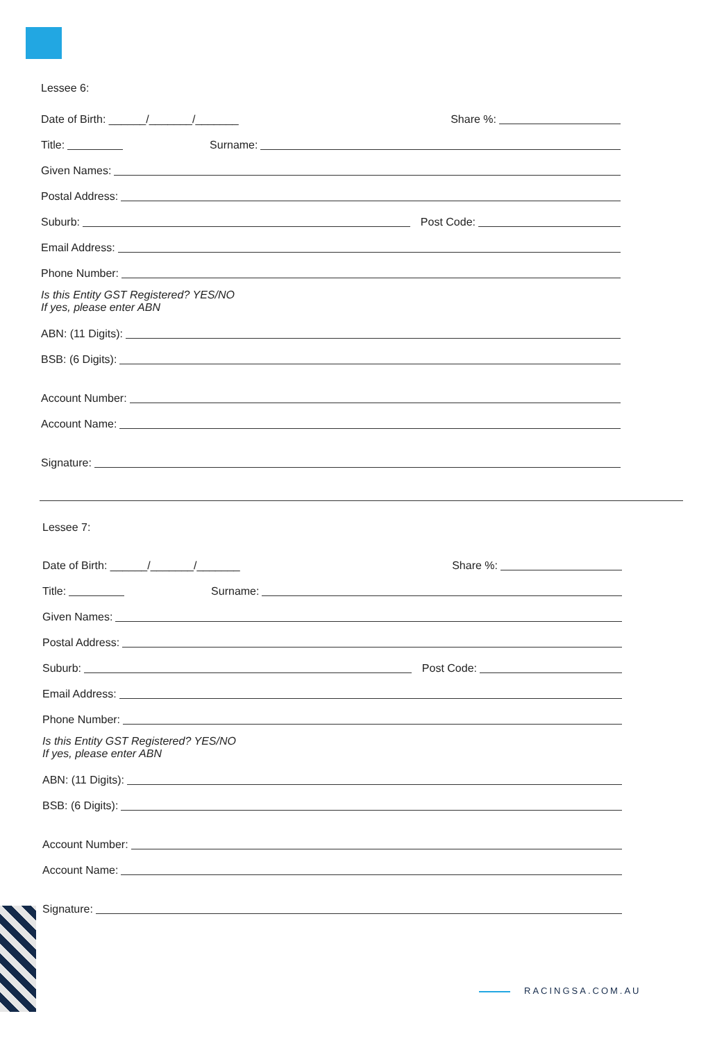Lessee 6:
Date of Birth: ______/_______/_______ Share %:
Title: Surname:
Given Names:
Postal Address:
Suburb: Post Code:
Email Address:
Phone Number:
Is this Entity GST Registered? YES/NO
If yes, please enter ABN
ABN: (11 Digits):
BSB: (6 Digits):
Account Number:
Account Name:
Signature:
Lessee 7:
Date of Birth: ______/_______/_______ Share %:
Title: Surname:
Given Names:
Postal Address:
Suburb: Post Code:
Email Address:
Phone Number:
Is this Entity GST Registered? YES/NO
If yes, please enter ABN
ABN: (11 Digits):
BSB: (6 Digits):
Account Number:
Account Name:
Signature:
RACINGSA.COM.AU